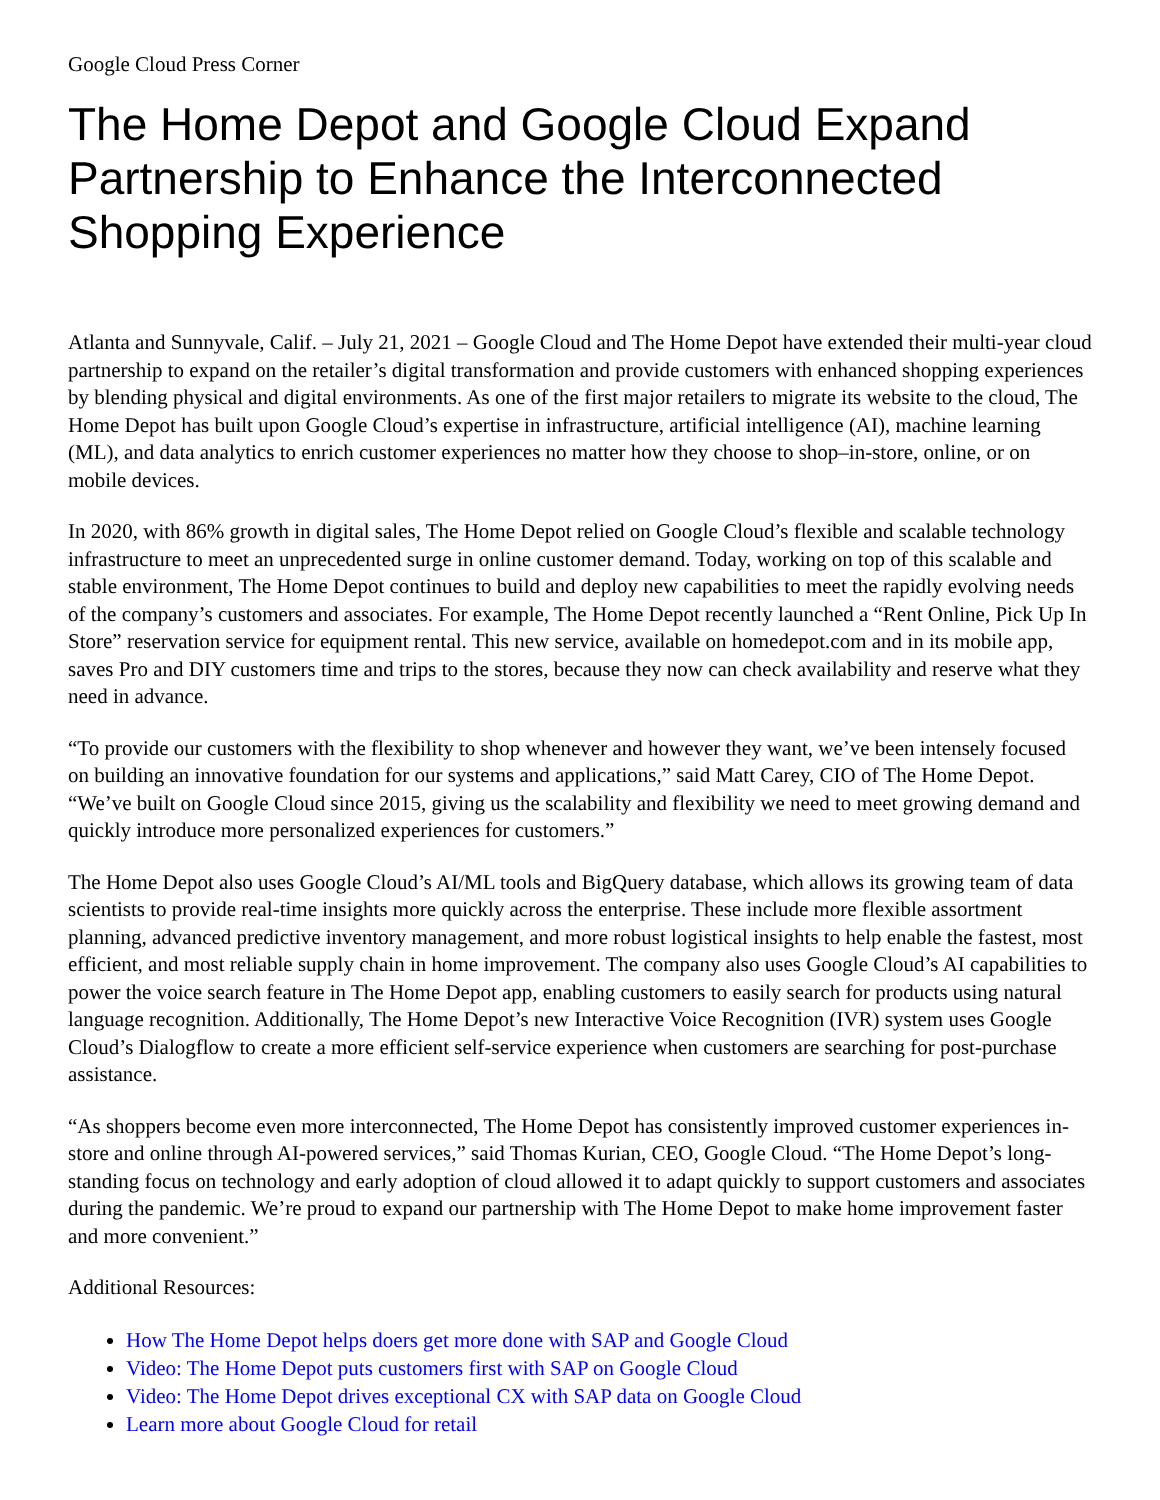Google Cloud Press Corner
The Home Depot and Google Cloud Expand Partnership to Enhance the Interconnected Shopping Experience
Atlanta and Sunnyvale, Calif. – July 21, 2021 – Google Cloud and The Home Depot have extended their multi-year cloud partnership to expand on the retailer’s digital transformation and provide customers with enhanced shopping experiences by blending physical and digital environments. As one of the first major retailers to migrate its website to the cloud, The Home Depot has built upon Google Cloud’s expertise in infrastructure, artificial intelligence (AI), machine learning (ML), and data analytics to enrich customer experiences no matter how they choose to shop–in-store, online, or on mobile devices.
In 2020, with 86% growth in digital sales, The Home Depot relied on Google Cloud’s flexible and scalable technology infrastructure to meet an unprecedented surge in online customer demand. Today, working on top of this scalable and stable environment, The Home Depot continues to build and deploy new capabilities to meet the rapidly evolving needs of the company’s customers and associates. For example, The Home Depot recently launched a “Rent Online, Pick Up In Store” reservation service for equipment rental. This new service, available on homedepot.com and in its mobile app, saves Pro and DIY customers time and trips to the stores, because they now can check availability and reserve what they need in advance.
“To provide our customers with the flexibility to shop whenever and however they want, we’ve been intensely focused on building an innovative foundation for our systems and applications,” said Matt Carey, CIO of The Home Depot. “We’ve built on Google Cloud since 2015, giving us the scalability and flexibility we need to meet growing demand and quickly introduce more personalized experiences for customers.”
The Home Depot also uses Google Cloud’s AI/ML tools and BigQuery database, which allows its growing team of data scientists to provide real-time insights more quickly across the enterprise. These include more flexible assortment planning, advanced predictive inventory management, and more robust logistical insights to help enable the fastest, most efficient, and most reliable supply chain in home improvement. The company also uses Google Cloud’s AI capabilities to power the voice search feature in The Home Depot app, enabling customers to easily search for products using natural language recognition. Additionally, The Home Depot’s new Interactive Voice Recognition (IVR) system uses Google Cloud’s Dialogflow to create a more efficient self-service experience when customers are searching for post-purchase assistance.
“As shoppers become even more interconnected, The Home Depot has consistently improved customer experiences in-store and online through AI-powered services,” said Thomas Kurian, CEO, Google Cloud. “The Home Depot’s long-standing focus on technology and early adoption of cloud allowed it to adapt quickly to support customers and associates during the pandemic. We’re proud to expand our partnership with The Home Depot to make home improvement faster and more convenient.”
Additional Resources:
How The Home Depot helps doers get more done with SAP and Google Cloud
Video: The Home Depot puts customers first with SAP on Google Cloud
Video: The Home Depot drives exceptional CX with SAP data on Google Cloud
Learn more about Google Cloud for retail